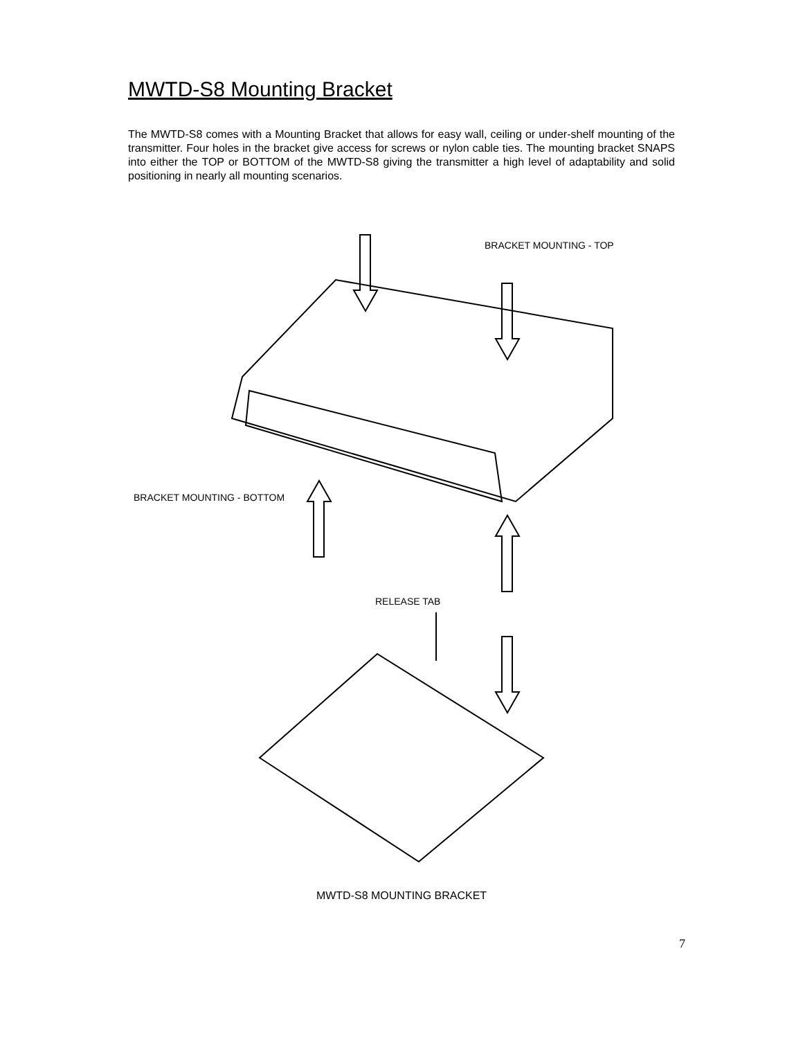MWTD-S8 Mounting Bracket
The MWTD-S8 comes with a Mounting Bracket that allows for easy wall, ceiling or under-shelf mounting of the transmitter. Four holes in the bracket give access for screws or nylon cable ties. The mounting bracket SNAPS into either the TOP or BOTTOM of the MWTD-S8 giving the transmitter a high level of adaptability and solid positioning in nearly all mounting scenarios.
BRACKET MOUNTING - TOP
BRACKET MOUNTING - BOTTOM
RELEASE TAB
MWTD-S8 MOUNTING BRACKET
7